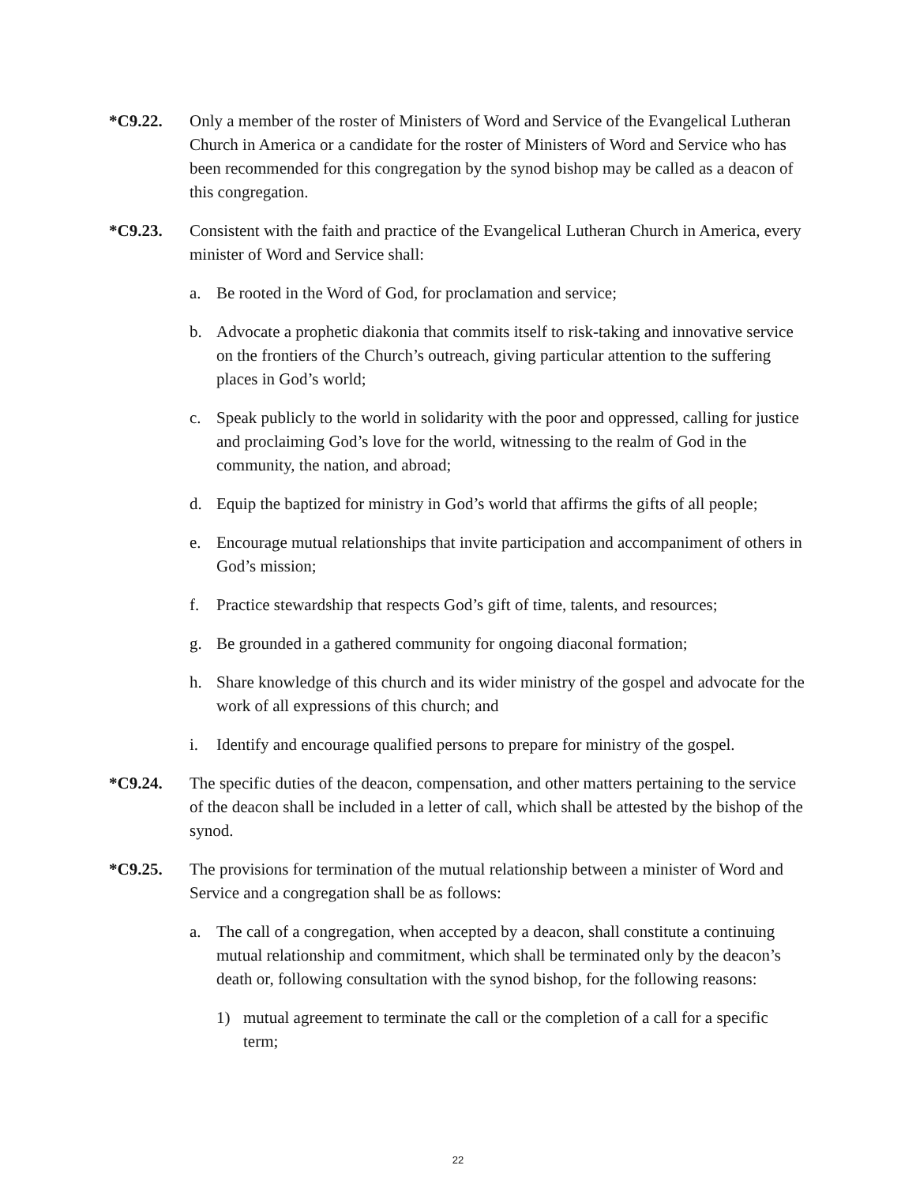*C9.22. Only a member of the roster of Ministers of Word and Service of the Evangelical Lutheran Church in America or a candidate for the roster of Ministers of Word and Service who has been recommended for this congregation by the synod bishop may be called as a deacon of this congregation.
*C9.23. Consistent with the faith and practice of the Evangelical Lutheran Church in America, every minister of Word and Service shall:
a. Be rooted in the Word of God, for proclamation and service;
b. Advocate a prophetic diakonia that commits itself to risk-taking and innovative service on the frontiers of the Church’s outreach, giving particular attention to the suffering places in God’s world;
c. Speak publicly to the world in solidarity with the poor and oppressed, calling for justice and proclaiming God’s love for the world, witnessing to the realm of God in the community, the nation, and abroad;
d. Equip the baptized for ministry in God’s world that affirms the gifts of all people;
e. Encourage mutual relationships that invite participation and accompaniment of others in God’s mission;
f. Practice stewardship that respects God’s gift of time, talents, and resources;
g. Be grounded in a gathered community for ongoing diaconal formation;
h. Share knowledge of this church and its wider ministry of the gospel and advocate for the work of all expressions of this church; and
i. Identify and encourage qualified persons to prepare for ministry of the gospel.
*C9.24. The specific duties of the deacon, compensation, and other matters pertaining to the service of the deacon shall be included in a letter of call, which shall be attested by the bishop of the synod.
*C9.25. The provisions for termination of the mutual relationship between a minister of Word and Service and a congregation shall be as follows:
a. The call of a congregation, when accepted by a deacon, shall constitute a continuing mutual relationship and commitment, which shall be terminated only by the deacon’s death or, following consultation with the synod bishop, for the following reasons:
1) mutual agreement to terminate the call or the completion of a call for a specific term;
22